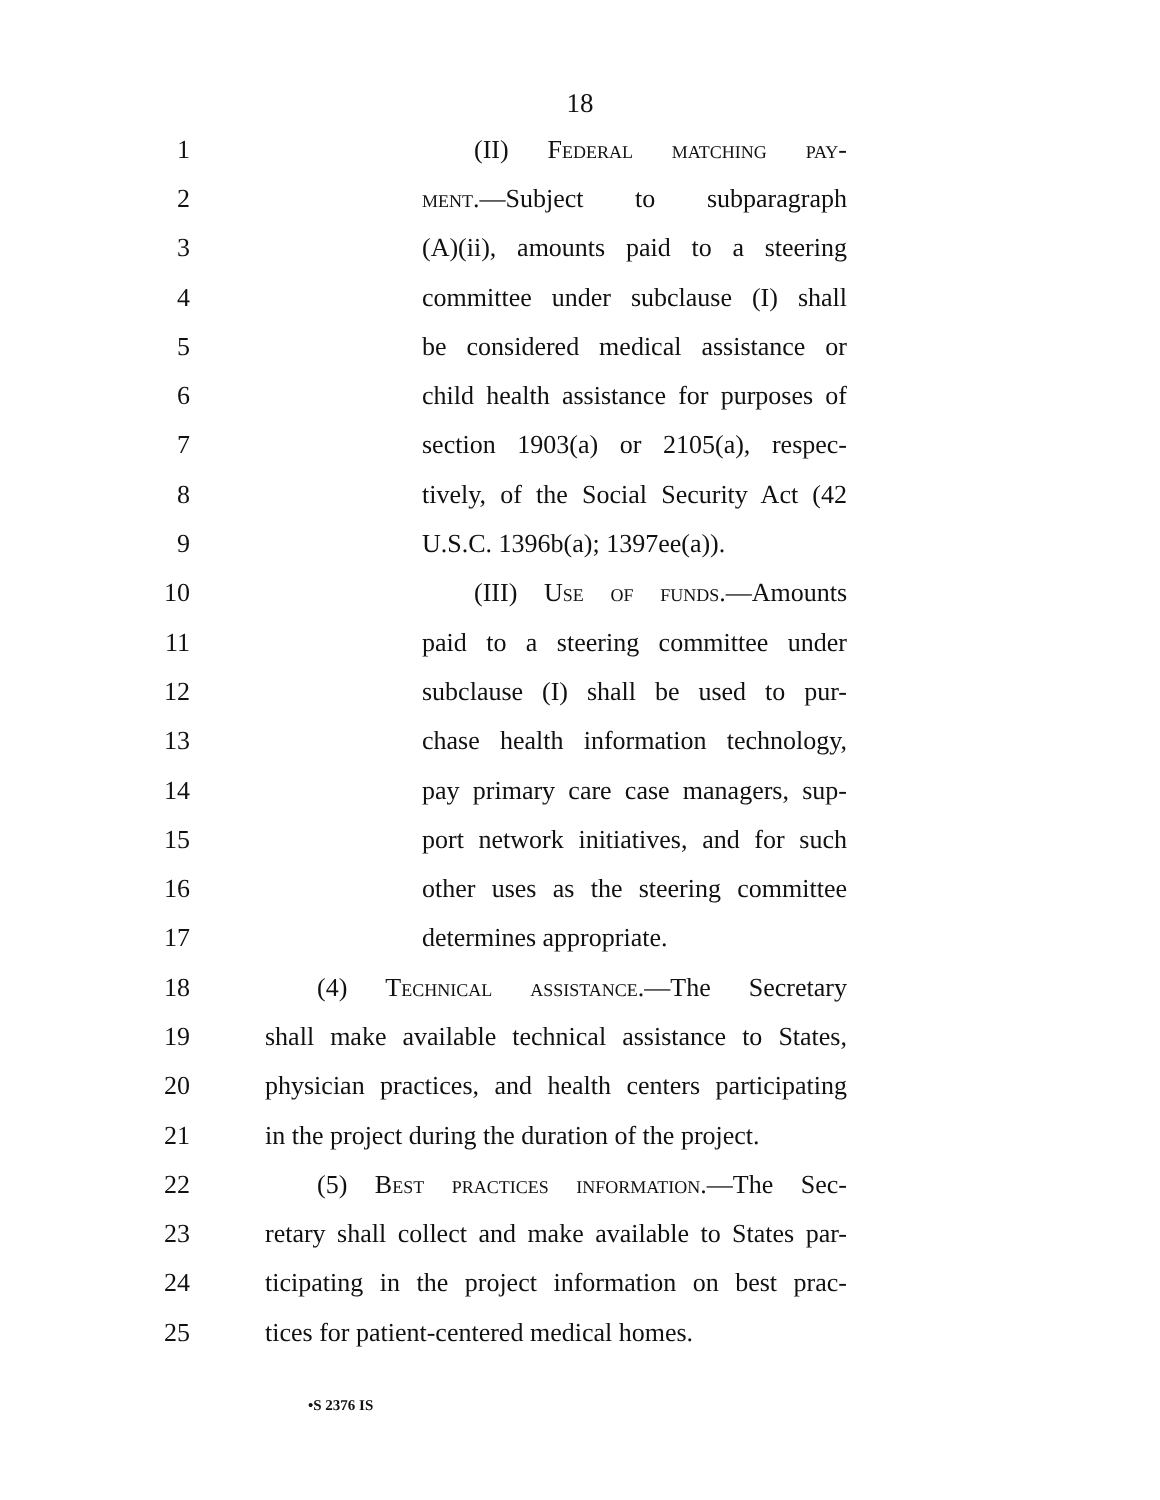18
1
(II) Federal matching pay-
2
ment.—Subject to subparagraph
3
(A)(ii), amounts paid to a steering
4
committee under subclause (I) shall
5
be considered medical assistance or
6
child health assistance for purposes of
7
section 1903(a) or 2105(a), respec-
8
tively, of the Social Security Act (42
9
U.S.C. 1396b(a); 1397ee(a)).
10
(III) Use of funds.—Amounts
11
paid to a steering committee under
12
subclause (I) shall be used to pur-
13
chase health information technology,
14
pay primary care case managers, sup-
15
port network initiatives, and for such
16
other uses as the steering committee
17 determines appropriate.
18
(4) Technical assistance.—The Secretary
19
shall make available technical assistance to States,
20
physician practices, and health centers participating
21
in the project during the duration of the project.
22
(5) Best practices information.—The Sec-
23
retary shall collect and make available to States par-
24
ticipating in the project information on best prac-
25
tices for patient-centered medical homes.
•S 2376 IS